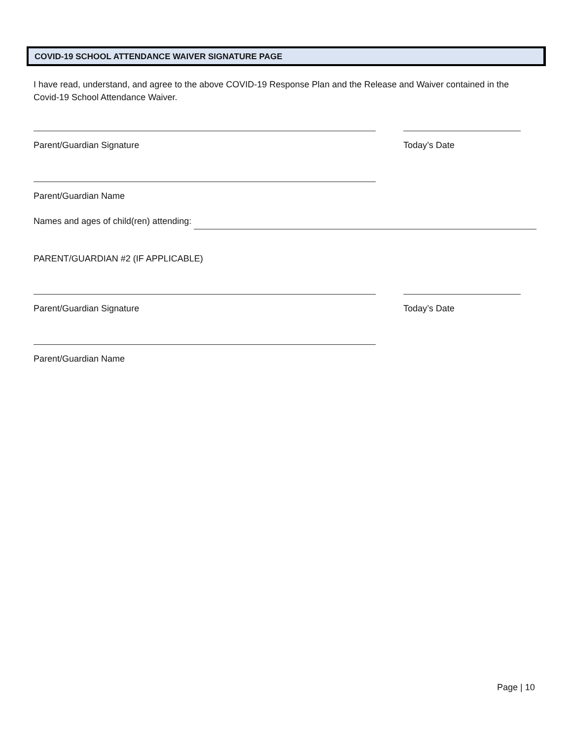COVID-19 SCHOOL ATTENDANCE WAIVER SIGNATURE PAGE
I have read, understand, and agree to the above COVID-19 Response Plan and the Release and Waiver contained in the Covid-19 School Attendance Waiver.
Parent/Guardian Signature Today’s Date
Parent/Guardian Name
Names and ages of child(ren) attending:
PARENT/GUARDIAN #2 (IF APPLICABLE)
Parent/Guardian Signature Today’s Date
Parent/Guardian Name
Page | 10